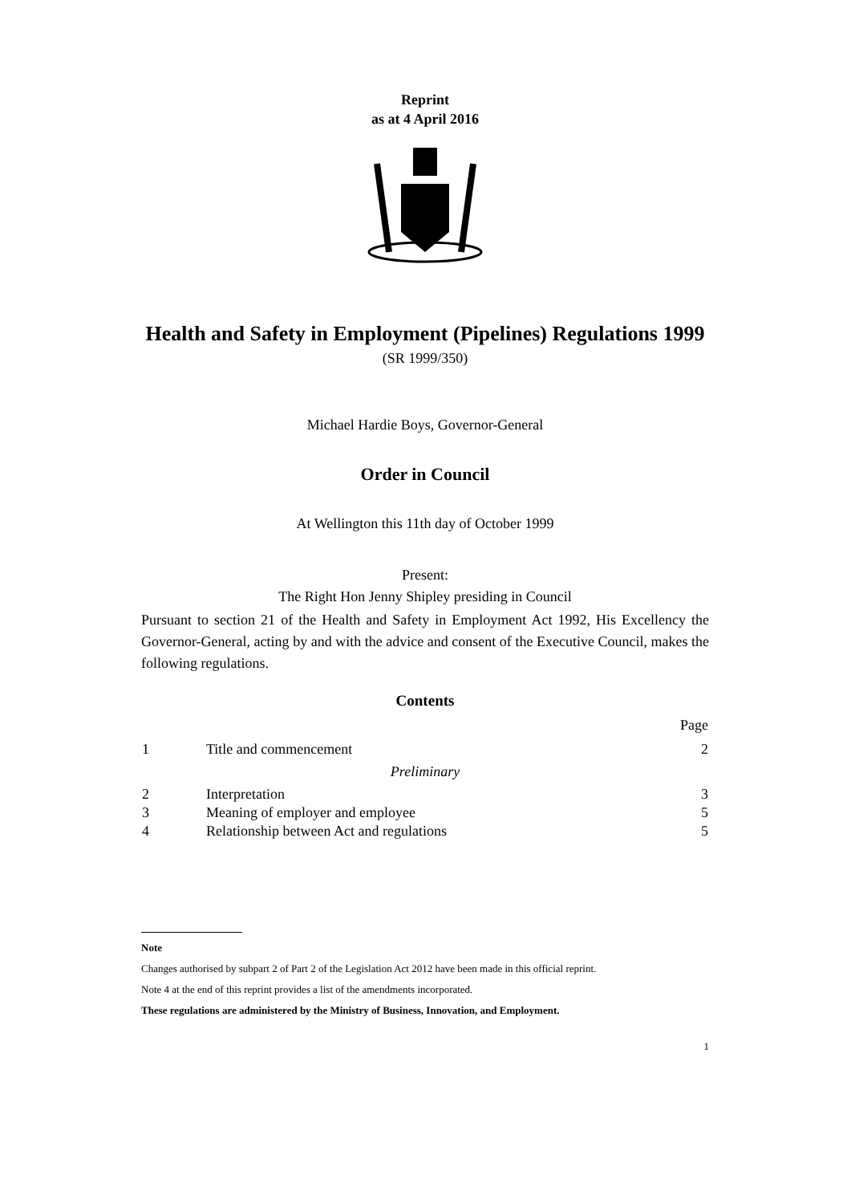Reprint
as at 4 April 2016
Health and Safety in Employment (Pipelines) Regulations 1999
(SR 1999/350)
Michael Hardie Boys, Governor-General
Order in Council
At Wellington this 11th day of October 1999
Present:
The Right Hon Jenny Shipley presiding in Council
Pursuant to section 21 of the Health and Safety in Employment Act 1992, His Excellency the Governor-General, acting by and with the advice and consent of the Executive Council, makes the following regulations.
Contents
| | | Page |
| --- | --- | --- |
| 1 | Title and commencement | 2 |
| Preliminary | | |
| 2 | Interpretation | 3 |
| 3 | Meaning of employer and employee | 5 |
| 4 | Relationship between Act and regulations | 5 |
Note
Changes authorised by subpart 2 of Part 2 of the Legislation Act 2012 have been made in this official reprint.
Note 4 at the end of this reprint provides a list of the amendments incorporated.
These regulations are administered by the Ministry of Business, Innovation, and Employment.
1